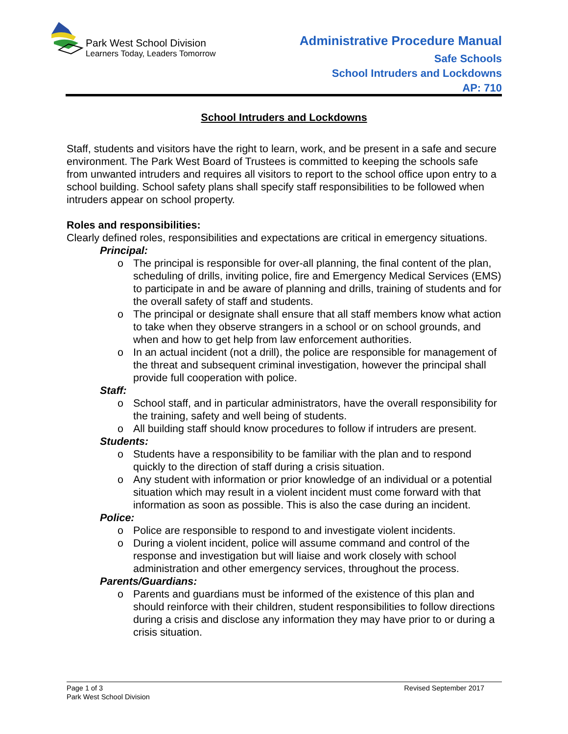Park West School Division
Learners Today, Leaders Tomorrow
Administrative Procedure Manual
Safe Schools
School Intruders and Lockdowns
AP: 710
School Intruders and Lockdowns
Staff, students and visitors have the right to learn, work, and be present in a safe and secure environment. The Park West Board of Trustees is committed to keeping the schools safe from unwanted intruders and requires all visitors to report to the school office upon entry to a school building. School safety plans shall specify staff responsibilities to be followed when intruders appear on school property.
Roles and responsibilities:
Clearly defined roles, responsibilities and expectations are critical in emergency situations.
Principal:
o The principal is responsible for over-all planning, the final content of the plan, scheduling of drills, inviting police, fire and Emergency Medical Services (EMS) to participate in and be aware of planning and drills, training of students and for the overall safety of staff and students.
o The principal or designate shall ensure that all staff members know what action to take when they observe strangers in a school or on school grounds, and when and how to get help from law enforcement authorities.
o In an actual incident (not a drill), the police are responsible for management of the threat and subsequent criminal investigation, however the principal shall provide full cooperation with police.
Staff:
o School staff, and in particular administrators, have the overall responsibility for the training, safety and well being of students.
o All building staff should know procedures to follow if intruders are present.
Students:
o Students have a responsibility to be familiar with the plan and to respond quickly to the direction of staff during a crisis situation.
o Any student with information or prior knowledge of an individual or a potential situation which may result in a violent incident must come forward with that information as soon as possible. This is also the case during an incident.
Police:
o Police are responsible to respond to and investigate violent incidents.
o During a violent incident, police will assume command and control of the response and investigation but will liaise and work closely with school administration and other emergency services, throughout the process.
Parents/Guardians:
o Parents and guardians must be informed of the existence of this plan and should reinforce with their children, student responsibilities to follow directions during a crisis and disclose any information they may have prior to or during a crisis situation.
Page 1 of 3
Revised September 2017
Park West School Division